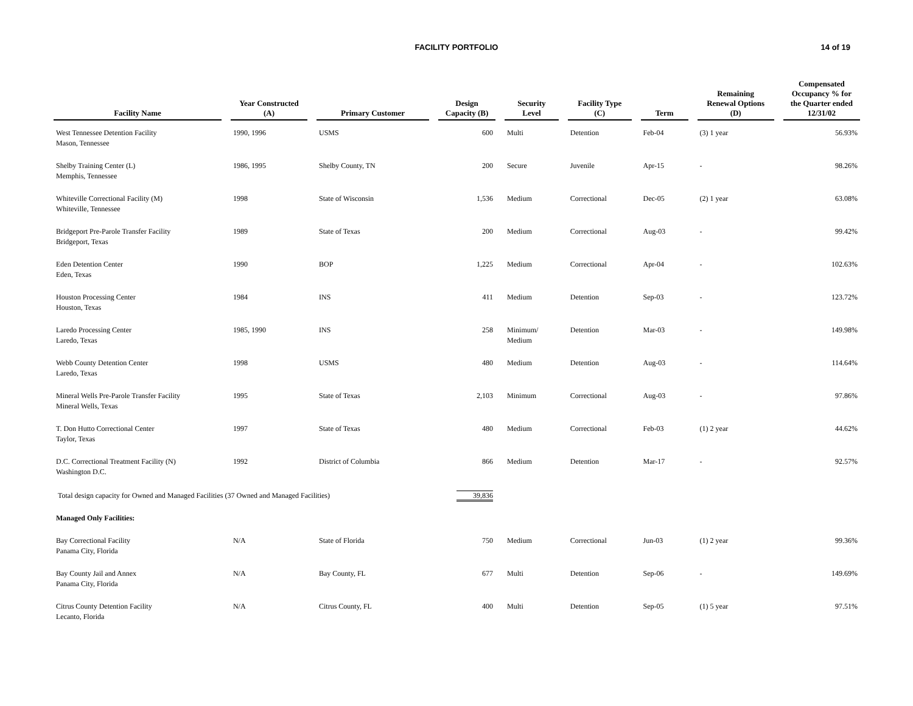FACILITY PORTFOLIO
14 of 19
| Facility Name | | Year Constructed (A) | | Primary Customer | | Design Capacity (B) | | Security Level | | Facility Type (C) | | Term | | Remaining Renewal Options (D) | | Compensated Occupancy % for the Quarter ended 12/31/02 |
| --- | --- | --- | --- | --- | --- | --- | --- | --- | --- | --- | --- | --- | --- | --- | --- | --- |
| West Tennessee Detention Facility Mason, Tennessee | | 1990, 1996 | | USMS | | 600 | | Multi | | Detention | | Feb-04 | | (3) 1 year | | 56.93% |
| Shelby Training Center (L) Memphis, Tennessee | | 1986, 1995 | | Shelby County, TN | | 200 | | Secure | | Juvenile | | Apr-15 | | - | | 98.26% |
| Whiteville Correctional Facility (M) Whiteville, Tennessee | | 1998 | | State of Wisconsin | | 1,536 | | Medium | | Correctional | | Dec-05 | | (2) 1 year | | 63.08% |
| Bridgeport Pre-Parole Transfer Facility Bridgeport, Texas | | 1989 | | State of Texas | | 200 | | Medium | | Correctional | | Aug-03 | | - | | 99.42% |
| Eden Detention Center Eden, Texas | | 1990 | | BOP | | 1,225 | | Medium | | Correctional | | Apr-04 | | - | | 102.63% |
| Houston Processing Center Houston, Texas | | 1984 | | INS | | 411 | | Medium | | Detention | | Sep-03 | | - | | 123.72% |
| Laredo Processing Center Laredo, Texas | | 1985, 1990 | | INS | | 258 | | Minimum/ Medium | | Detention | | Mar-03 | | - | | 149.98% |
| Webb County Detention Center Laredo, Texas | | 1998 | | USMS | | 480 | | Medium | | Detention | | Aug-03 | | - | | 114.64% |
| Mineral Wells Pre-Parole Transfer Facility Mineral Wells, Texas | | 1995 | | State of Texas | | 2,103 | | Minimum | | Correctional | | Aug-03 | | - | | 97.86% |
| T. Don Hutto Correctional Center Taylor, Texas | | 1997 | | State of Texas | | 480 | | Medium | | Correctional | | Feb-03 | | (1) 2 year | | 44.62% |
| D.C. Correctional Treatment Facility (N) Washington D.C. | | 1992 | | District of Columbia | | 866 | | Medium | | Detention | | Mar-17 | | - | | 92.57% |
| Total design capacity for Owned and Managed Facilities (37 Owned and Managed Facilities) | | | | | | 39,836 | | | | | | | | | | |
| Managed Only Facilities: | | | | | | | | | | | | | | | | |
| Bay Correctional Facility Panama City, Florida | | N/A | | State of Florida | | 750 | | Medium | | Correctional | | Jun-03 | | (1) 2 year | | 99.36% |
| Bay County Jail and Annex Panama City, Florida | | N/A | | Bay County, FL | | 677 | | Multi | | Detention | | Sep-06 | | - | | 149.69% |
| Citrus County Detention Facility Lecanto, Florida | | N/A | | Citrus County, FL | | 400 | | Multi | | Detention | | Sep-05 | | (1) 5 year | | 97.51% |